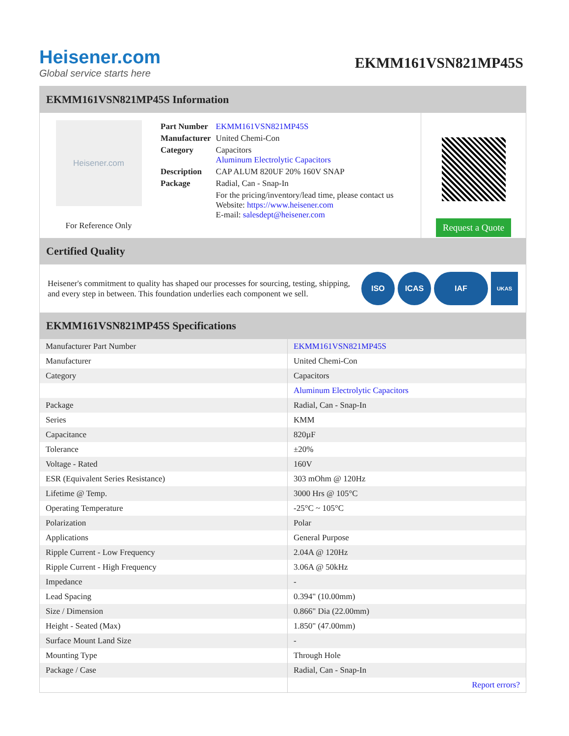Heisener.com
Global service starts here
EKMM161VSN821MP45S
EKMM161VSN821MP45S Information
Heisener.com
For Reference Only
| Part Number | EKMM161VSN821MP45S |
| Manufacturer | United Chemi-Con |
| Category | Capacitors Aluminum Electrolytic Capacitors |
| Description | CAP ALUM 820UF 20% 160V SNAP |
| Package | Radial, Can - Snap-In |
| | For the pricing/inventory/lead time, please contact us Website: https://www.heisener.com E-mail: salesdept@heisener.com |
Request a Quote
Certified Quality
Heisener's commitment to quality has shaped our processes for sourcing, testing, shipping, and every step in between. This foundation underlies each component we sell.
ISO ICAS IAF
UKAS
EKMM161VSN821MP45S Specifications
| Manufacturer Part Number | EKMM161VSN821MP45S |
| Manufacturer | United Chemi-Con |
| Category | Capacitors |
| | Aluminum Electrolytic Capacitors |
| Package | Radial, Can - Snap-In |
| Series | KMM |
| Capacitance | 820µF |
| Tolerance | ±20% |
| Voltage - Rated | 160V |
| ESR (Equivalent Series Resistance) | 303 mOhm @ 120Hz |
| Lifetime @ Temp. | 3000 Hrs @ 105°C |
| Operating Temperature | -25°C ~ 105°C |
| Polarization | Polar |
| Applications | General Purpose |
| Ripple Current - Low Frequency | 2.04A @ 120Hz |
| Ripple Current - High Frequency | 3.06A @ 50kHz |
| Impedance | - |
| Lead Spacing | 0.394" (10.00mm) |
| Size / Dimension | 0.866" Dia (22.00mm) |
| Height - Seated (Max) | 1.850" (47.00mm) |
| Surface Mount Land Size | - |
| Mounting Type | Through Hole |
| Package / Case | Radial, Can - Snap-In |
| | Report errors? |